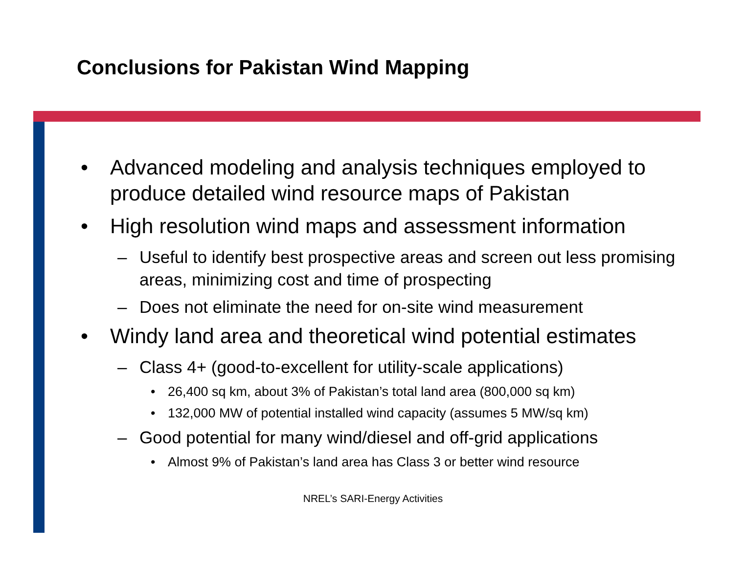Conclusions for Pakistan Wind Mapping
• Advanced modeling and analysis techniques employed to produce detailed wind resource maps of Pakistan
• High resolution wind maps and assessment information
– Useful to identify best prospective areas and screen out less promising areas, minimizing cost and time of prospecting
– Does not eliminate the need for on-site wind measurement
• Windy land area and theoretical wind potential estimates
– Class 4+ (good-to-excellent for utility-scale applications)
• 26,400 sq km, about 3% of Pakistan’s total land area (800,000 sq km)
• 132,000 MW of potential installed wind capacity (assumes 5 MW/sq km)
– Good potential for many wind/diesel and off-grid applications
• Almost 9% of Pakistan’s land area has Class 3 or better wind resource
NREL’s SARI-Energy Activities